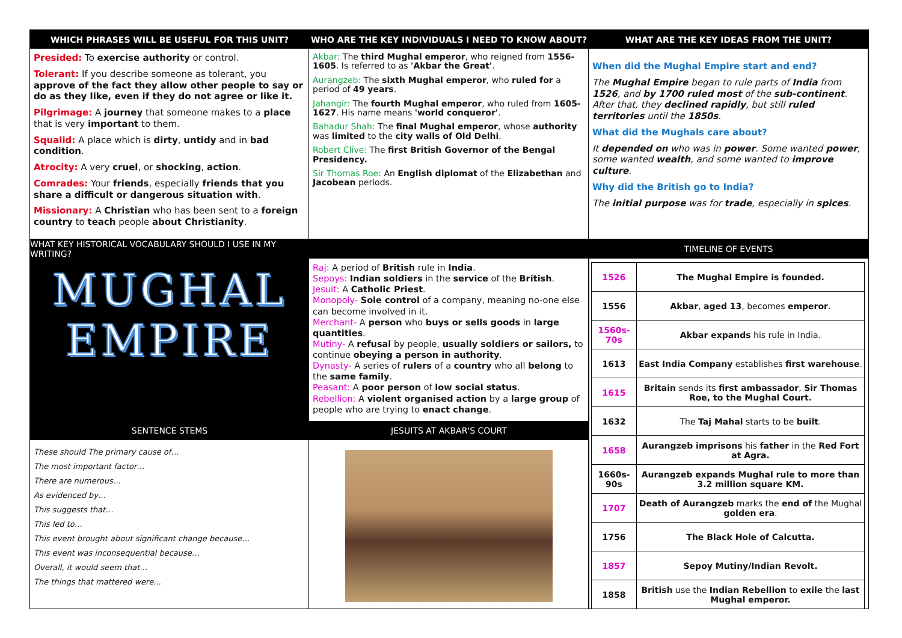WHICH PHRASES WILL BE USEFUL FOR THIS UNIT?
WHO ARE THE KEY INDIVIDUALS I NEED TO KNOW ABOUT?
WHAT ARE THE KEY IDEAS FROM THE UNIT?
Presided: To exercise authority or control.
Tolerant: If you describe someone as tolerant, you approve of the fact they allow other people to say or do as they like, even if they do not agree or like it.
Pilgrimage: A journey that someone makes to a place that is very important to them.
Squalid: A place which is dirty, untidy and in bad condition.
Atrocity: A very cruel, or shocking, action.
Comrades: Your friends, especially friends that you share a difficult or dangerous situation with.
Missionary: A Christian who has been sent to a foreign country to teach people about Christianity.
Akbar: The third Mughal emperor, who reigned from 1556-1605. Is referred to as 'Akbar the Great'.
Aurangzeb: The sixth Mughal emperor, who ruled for a period of 49 years.
Jahangir: The fourth Mughal emperor, who ruled from 1605-1627. His name means 'world conqueror'.
Bahadur Shah: The final Mughal emperor, whose authority was limited to the city walls of Old Delhi.
Robert Clive: The first British Governor of the Bengal Presidency.
Sir Thomas Roe: An English diplomat of the Elizabethan and Jacobean periods.
When did the Mughal Empire start and end?
The Mughal Empire began to rule parts of India from 1526, and by 1700 ruled most of the sub-continent. After that, they declined rapidly, but still ruled territories until the 1850s.
What did the Mughals care about?
It depended on who was in power. Some wanted power, some wanted wealth, and some wanted to improve culture.
Why did the British go to India?
The initial purpose was for trade, especially in spices.
WHAT KEY HISTORICAL VOCABULARY SHOULD I USE IN MY WRITING?
TIMELINE OF EVENTS
Raj: A period of British rule in India.
Sepoys: Indian soldiers in the service of the British.
Jesuit: A Catholic Priest.
Monopoly- Sole control of a company, meaning no-one else can become involved in it.
Merchant- A person who buys or sells goods in large quantities.
Mutiny- A refusal by people, usually soldiers or sailors, to continue obeying a person in authority.
Dynasty- A series of rulers of a country who all belong to the same family.
Peasant: A poor person of low social status.
Rebellion: A violent organised action by a large group of people who are trying to enact change.
MUGHAL
EMPIRE
| 1526 | The Mughal Empire is founded. |
| 1556 | Akbar , aged 13 , becomes emperor . |
| 1560s-70s | Akbar expands his rule in India. |
| 1613 | East India Company establishes first warehouse . |
| 1615 | Britain sends its first ambassador , Sir Thomas Roe, to the Mughal Court. |
| 1632 | The Taj Mahal starts to be built . |
| 1658 | Aurangzeb imprisons his father in the Red Fort at Agra. |
| 1660s-90s | Aurangzeb expands Mughal rule to more than 3.2 million square KM. |
| 1707 | Death of Aurangzeb marks the end of the Mughal golden era . |
| 1756 | The Black Hole of Calcutta. |
| 1857 | Sepoy Mutiny/Indian Revolt. |
| 1858 | British use the Indian Rebellion to exile the last Mughal emperor. |
SENTENCE STEMS
JESUITS AT AKBAR'S COURT
These should The primary cause of…
The most important factor…
There are numerous…
As evidenced by…
This suggests that…
This led to…
This event brought about significant change because…
This event was inconsequential because…
Overall, it would seem that…
The things that mattered were...